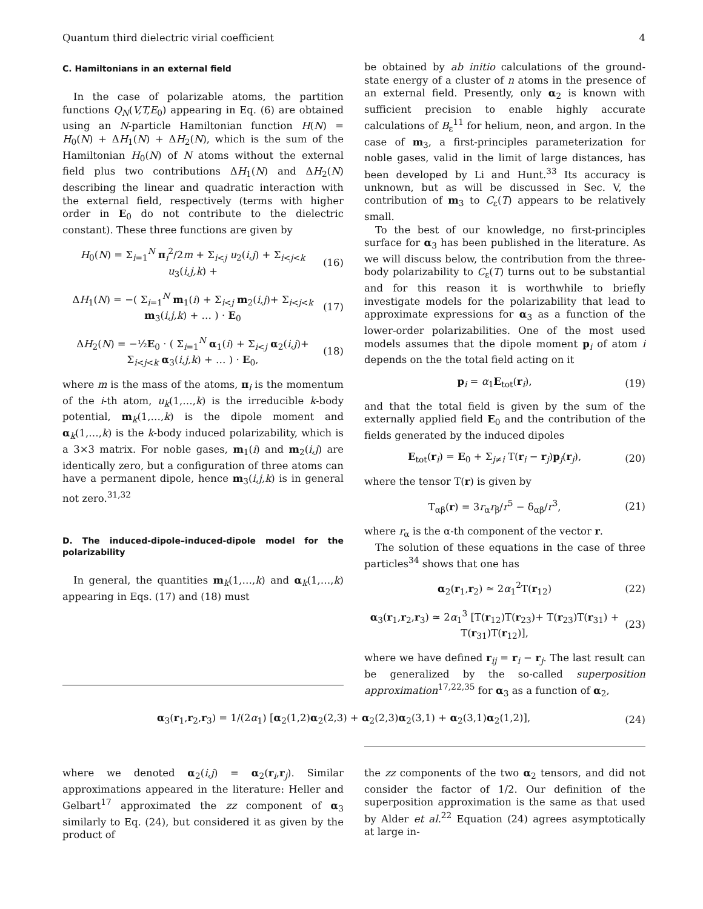Quantum third dielectric virial coefficient 4
C. Hamiltonians in an external field
In the case of polarizable atoms, the partition functions Q<sub>N</sub>(V,T,E<sub>0</sub>) appearing in Eq. (6) are obtained using an N-particle Hamiltonian function H(N) = H<sub>0</sub>(N) + ΔH<sub>1</sub>(N) + ΔH<sub>2</sub>(N), which is the sum of the Hamiltonian H<sub>0</sub>(N) of N atoms without the external field plus two contributions ΔH<sub>1</sub>(N) and ΔH<sub>2</sub>(N) describing the linear and quadratic interaction with the external field, respectively (terms with higher order in E<sub>0</sub> do not contribute to the dielectric constant). These three functions are given by
H<sub>0</sub>(N) = Σ<sub>i=1</sub><sup>N</sup> π<sub>i</sub><sup>2</sup>/2m + Σ<sub>i<j</sub> u<sub>2</sub>(i,j) + Σ<sub>i<j<k</sub> u<sub>3</sub>(i,j,k) + (16)
ΔH<sub>1</sub>(N) = −( Σ<sub>i=1</sub><sup>N</sup> m<sub>1</sub>(i) + Σ<sub>i<j</sub> m<sub>2</sub>(i,j)+ Σ<sub>i<j<k</sub> m<sub>3</sub>(i,j,k) + … ) · E<sub>0</sub> (17)
ΔH<sub>2</sub>(N) = −½E<sub>0</sub> · ( Σ<sub>i=1</sub><sup>N</sup> α<sub>1</sub>(i) + Σ<sub>i<j</sub> α<sub>2</sub>(i,j)+ Σ<sub>i<j<k</sub> α<sub>3</sub>(i,j,k) + … ) · E<sub>0</sub>, (18)
where m is the mass of the atoms, π<sub>i</sub> is the momentum of the i-th atom, u<sub>k</sub>(1,…,k) is the irreducible k-body potential, m<sub>k</sub>(1,…,k) is the dipole moment and α<sub>k</sub>(1,…,k) is the k-body induced polarizability, which is a 3×3 matrix. For noble gases, m<sub>1</sub>(i) and m<sub>2</sub>(i,j) are identically zero, but a configuration of three atoms can have a permanent dipole, hence m<sub>3</sub>(i,j,k) is in general not zero.<sup>31,32</sup>
D. The induced-dipole–induced-dipole model for the polarizability
In general, the quantities m<sub>k</sub>(1,…,k) and α<sub>k</sub>(1,…,k) appearing in Eqs. (17) and (18) must
be obtained by ab initio calculations of the ground-state energy of a cluster of n atoms in the presence of an external field. Presently, only α<sub>2</sub> is known with sufficient precision to enable highly accurate calculations of B<sub>ε</sub><sup>11</sup> for helium, neon, and argon. In the case of m<sub>3</sub>, a first-principles parameterization for noble gases, valid in the limit of large distances, has been developed by Li and Hunt.<sup>33</sup> Its accuracy is unknown, but as will be discussed in Sec. V, the contribution of m<sub>3</sub> to C<sub>ε</sub>(T) appears to be relatively small.
To the best of our knowledge, no first-principles surface for α<sub>3</sub> has been published in the literature. As we will discuss below, the contribution from the three-body polarizability to C<sub>ε</sub>(T) turns out to be substantial and for this reason it is worthwhile to briefly investigate models for the polarizability that lead to approximate expressions for α<sub>3</sub> as a function of the lower-order polarizabilities. One of the most used models assumes that the dipole moment p<sub>i</sub> of atom i depends on the the total field acting on it
p<sub>i</sub> = α<sub>1</sub>E<sub>tot</sub>(r<sub>i</sub>), (19)
and that the total field is given by the sum of the externally applied field E<sub>0</sub> and the contribution of the fields generated by the induced dipoles
E<sub>tot</sub>(r<sub>i</sub>) = E<sub>0</sub> + Σ<sub>j≠i</sub> T(r<sub>i</sub> − r<sub>j</sub>)p<sub>j</sub>(r<sub>j</sub>), (20)
where the tensor T(r) is given by
T<sub>αβ</sub>(r) = 3r<sub>α</sub>r<sub>β</sub>/r<sup>5</sup> − δ<sub>αβ</sub>/r<sup>3</sup>, (21)
where r<sub>α</sub> is the α-th component of the vector r.
The solution of these equations in the case of three particles<sup>34</sup> shows that one has
α<sub>2</sub>(r<sub>1</sub>,r<sub>2</sub>) ≃ 2α<sub>1</sub><sup>2</sup>T(r<sub>12</sub>) (22)
α<sub>3</sub>(r<sub>1</sub>,r<sub>2</sub>,r<sub>3</sub>) ≃ 2α<sub>1</sub><sup>3</sup> [T(r<sub>12</sub>)T(r<sub>23</sub>)+ T(r<sub>23</sub>)T(r<sub>31</sub>) + T(r<sub>31</sub>)T(r<sub>12</sub>)], (23)
where we have defined r<sub>ij</sub> = r<sub>i</sub> − r<sub>j</sub>. The last result can be generalized by the so-called superposition approximation<sup>17,22,35</sup> for α<sub>3</sub> as a function of α<sub>2</sub>,
α<sub>3</sub>(r<sub>1</sub>,r<sub>2</sub>,r<sub>3</sub>) = 1/(2α<sub>1</sub>) [α<sub>2</sub>(1,2)α<sub>2</sub>(2,3) + α<sub>2</sub>(2,3)α<sub>2</sub>(3,1) + α<sub>2</sub>(3,1)α<sub>2</sub>(1,2)], (24)
where we denoted α<sub>2</sub>(i,j) = α<sub>2</sub>(r<sub>i</sub>,r<sub>j</sub>). Similar approximations appeared in the literature: Heller and Gelbart<sup>17</sup> approximated the zz component of α<sub>3</sub> similarly to Eq. (24), but considered it as given by the product of
the zz components of the two α<sub>2</sub> tensors, and did not consider the factor of 1/2. Our definition of the superposition approximation is the same as that used by Alder et al.<sup>22</sup> Equation (24) agrees asymptotically at large in-